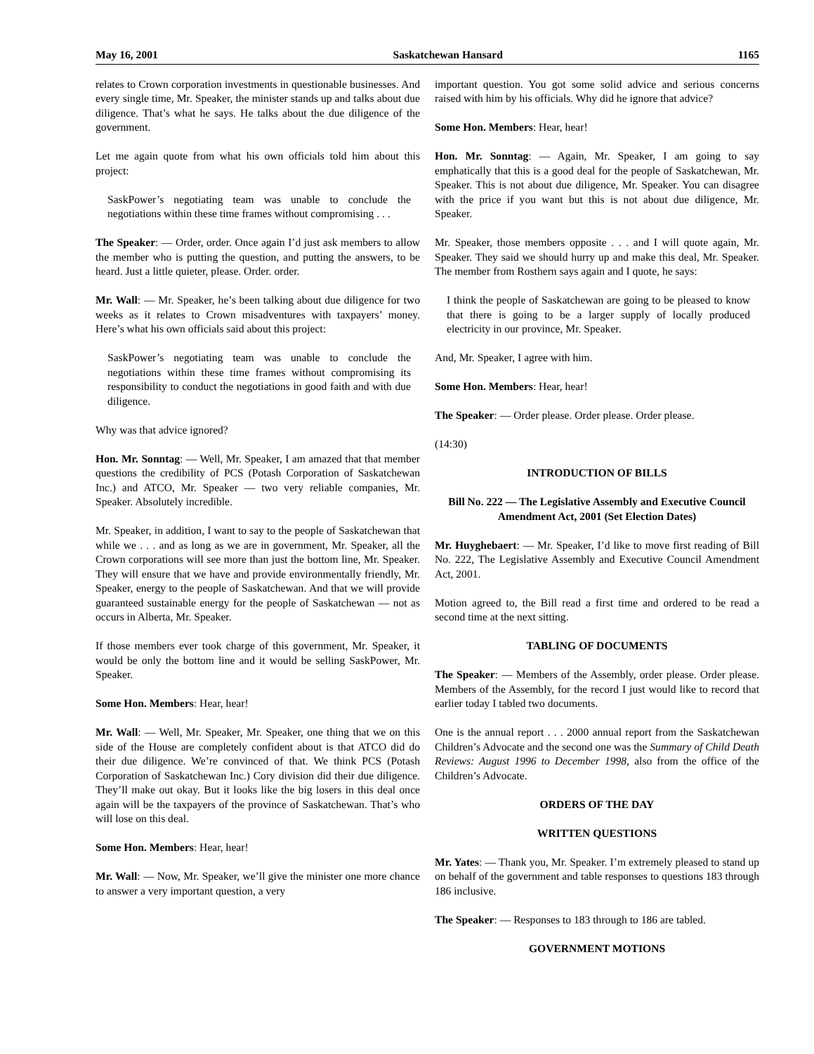May 16, 2001 Saskatchewan Hansard 1165
relates to Crown corporation investments in questionable businesses. And every single time, Mr. Speaker, the minister stands up and talks about due diligence. That’s what he says. He talks about the due diligence of the government.
Let me again quote from what his own officials told him about this project:
SaskPower’s negotiating team was unable to conclude the negotiations within these time frames without compromising . . .
The Speaker: — Order, order. Once again I’d just ask members to allow the member who is putting the question, and putting the answers, to be heard. Just a little quieter, please. Order. order.
Mr. Wall: — Mr. Speaker, he’s been talking about due diligence for two weeks as it relates to Crown misadventures with taxpayers’ money. Here’s what his own officials said about this project:
SaskPower’s negotiating team was unable to conclude the negotiations within these time frames without compromising its responsibility to conduct the negotiations in good faith and with due diligence.
Why was that advice ignored?
Hon. Mr. Sonntag: — Well, Mr. Speaker, I am amazed that that member questions the credibility of PCS (Potash Corporation of Saskatchewan Inc.) and ATCO, Mr. Speaker — two very reliable companies, Mr. Speaker. Absolutely incredible.
Mr. Speaker, in addition, I want to say to the people of Saskatchewan that while we . . . and as long as we are in government, Mr. Speaker, all the Crown corporations will see more than just the bottom line, Mr. Speaker. They will ensure that we have and provide environmentally friendly, Mr. Speaker, energy to the people of Saskatchewan. And that we will provide guaranteed sustainable energy for the people of Saskatchewan — not as occurs in Alberta, Mr. Speaker.
If those members ever took charge of this government, Mr. Speaker, it would be only the bottom line and it would be selling SaskPower, Mr. Speaker.
Some Hon. Members: Hear, hear!
Mr. Wall: — Well, Mr. Speaker, Mr. Speaker, one thing that we on this side of the House are completely confident about is that ATCO did do their due diligence. We’re convinced of that. We think PCS (Potash Corporation of Saskatchewan Inc.) Cory division did their due diligence. They’ll make out okay. But it looks like the big losers in this deal once again will be the taxpayers of the province of Saskatchewan. That’s who will lose on this deal.
Some Hon. Members: Hear, hear!
Mr. Wall: — Now, Mr. Speaker, we’ll give the minister one more chance to answer a very important question, a very
important question. You got some solid advice and serious concerns raised with him by his officials. Why did he ignore that advice?
Some Hon. Members: Hear, hear!
Hon. Mr. Sonntag: — Again, Mr. Speaker, I am going to say emphatically that this is a good deal for the people of Saskatchewan, Mr. Speaker. This is not about due diligence, Mr. Speaker. You can disagree with the price if you want but this is not about due diligence, Mr. Speaker.
Mr. Speaker, those members opposite . . . and I will quote again, Mr. Speaker. They said we should hurry up and make this deal, Mr. Speaker. The member from Rosthern says again and I quote, he says:
I think the people of Saskatchewan are going to be pleased to know that there is going to be a larger supply of locally produced electricity in our province, Mr. Speaker.
And, Mr. Speaker, I agree with him.
Some Hon. Members: Hear, hear!
The Speaker: — Order please. Order please. Order please.
(14:30)
INTRODUCTION OF BILLS
Bill No. 222 — The Legislative Assembly and Executive Council Amendment Act, 2001 (Set Election Dates)
Mr. Huyghebaert: — Mr. Speaker, I’d like to move first reading of Bill No. 222, The Legislative Assembly and Executive Council Amendment Act, 2001.
Motion agreed to, the Bill read a first time and ordered to be read a second time at the next sitting.
TABLING OF DOCUMENTS
The Speaker: — Members of the Assembly, order please. Order please. Members of the Assembly, for the record I just would like to record that earlier today I tabled two documents.
One is the annual report . . . 2000 annual report from the Saskatchewan Children’s Advocate and the second one was the Summary of Child Death Reviews: August 1996 to December 1998, also from the office of the Children’s Advocate.
ORDERS OF THE DAY
WRITTEN QUESTIONS
Mr. Yates: — Thank you, Mr. Speaker. I’m extremely pleased to stand up on behalf of the government and table responses to questions 183 through 186 inclusive.
The Speaker: — Responses to 183 through to 186 are tabled.
GOVERNMENT MOTIONS